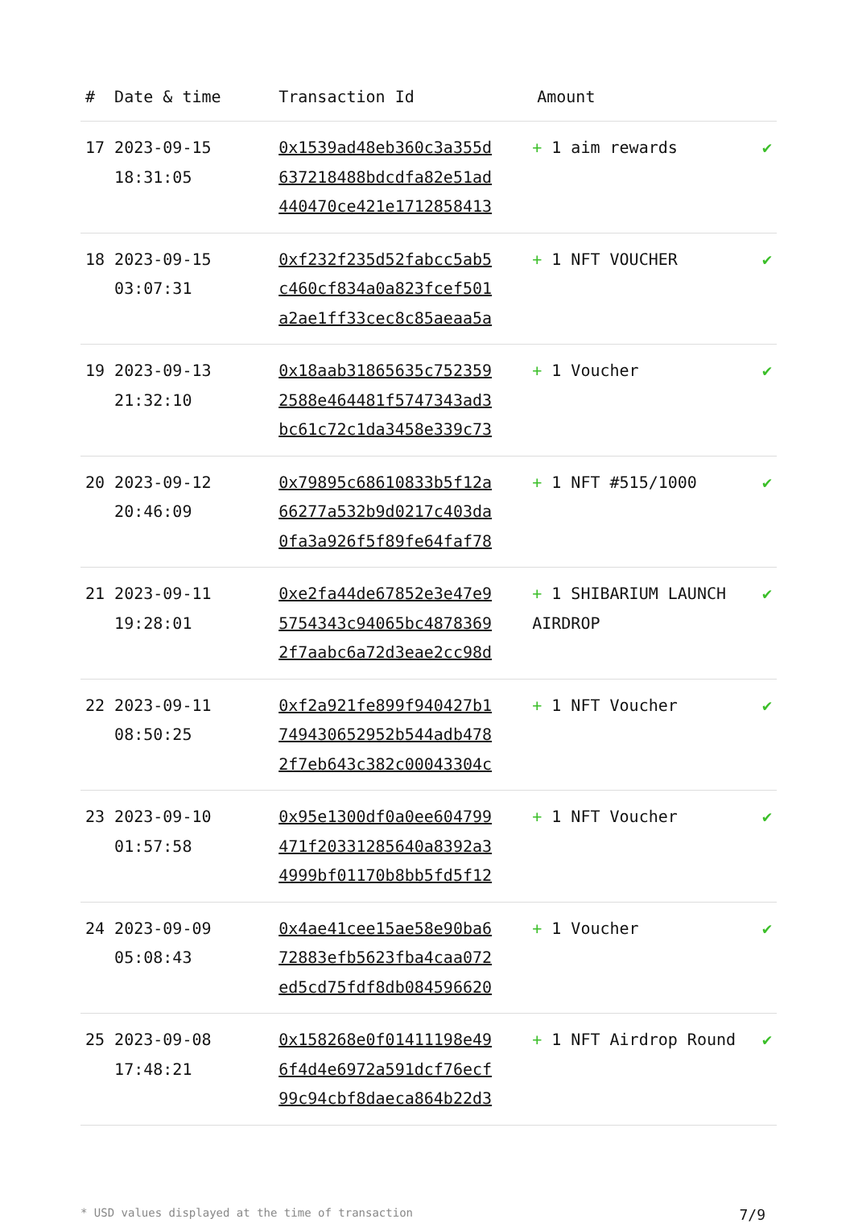| # | Date & time | Transaction Id | Amount | |
| --- | --- | --- | --- | --- |
| 17 | 2023-09-15 18:31:05 | 0x1539ad48eb360c3a355d 637218488bdcdfa82e51ad 440470ce421e1712858413 | + 1 aim rewards | ✔ |
| 18 | 2023-09-15 03:07:31 | 0xf232f235d52fabcc5ab5 c460cf834a0a823fcef501 a2ae1ff33cec8c85aeaa5a | + 1 NFT VOUCHER | ✔ |
| 19 | 2023-09-13 21:32:10 | 0x18aab31865635c752359 2588e464481f5747343ad3 bc61c72c1da3458e339c73 | + 1 Voucher | ✔ |
| 20 | 2023-09-12 20:46:09 | 0x79895c68610833b5f12a 66277a532b9d0217c403da 0fa3a926f5f89fe64faf78 | + 1 NFT #515/1000 | ✔ |
| 21 | 2023-09-11 19:28:01 | 0xe2fa44de67852e3e47e9 5754343c94065bc4878369 2f7aabc6a72d3eae2cc98d | + 1 SHIBARIUM LAUNCH AIRDROP | ✔ |
| 22 | 2023-09-11 08:50:25 | 0xf2a921fe899f940427b1 749430652952b544adb478 2f7eb643c382c00043304c | + 1 NFT Voucher | ✔ |
| 23 | 2023-09-10 01:57:58 | 0x95e1300df0a0ee604799 471f20331285640a8392a3 4999bf01170b8bb5fd5f12 | + 1 NFT Voucher | ✔ |
| 24 | 2023-09-09 05:08:43 | 0x4ae41cee15ae58e90ba6 72883efb5623fba4caa072 ed5cd75fdf8db084596620 | + 1 Voucher | ✔ |
| 25 | 2023-09-08 17:48:21 | 0x158268e0f01411198e49 6f4d4e6972a591dcf76ecf 99c94cbf8daeca864b22d3 | + 1 NFT Airdrop Round | ✔ |
* USD values displayed at the time of transaction 7/9